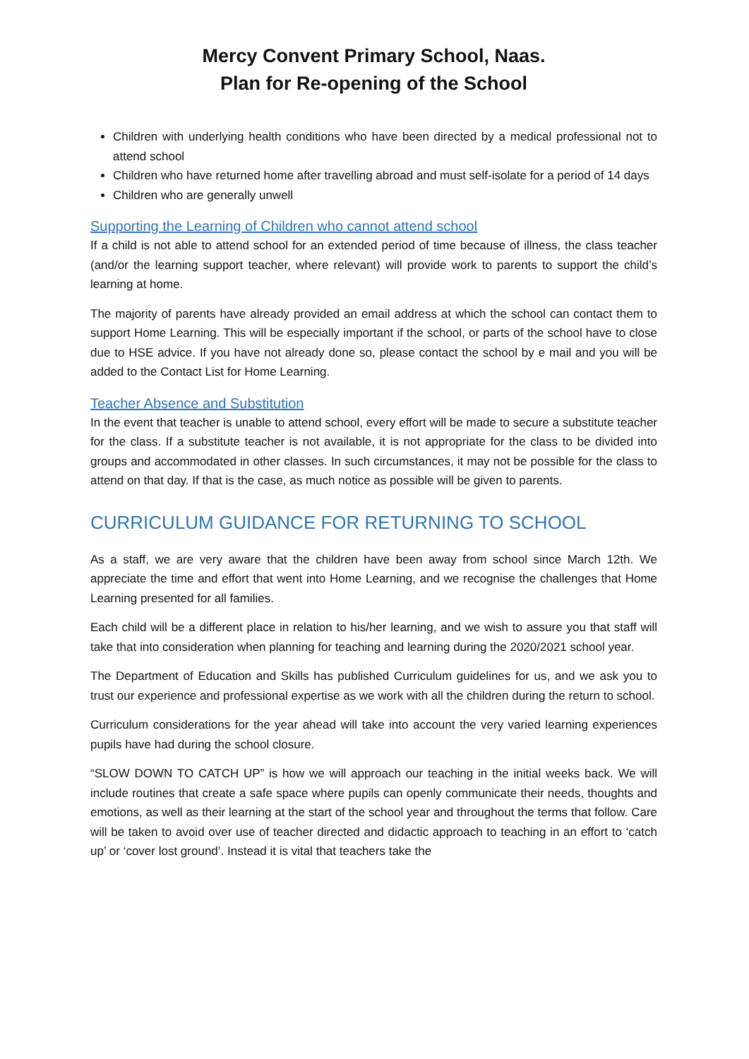Mercy Convent Primary School, Naas.
Plan for Re-opening of the School
Children with underlying health conditions who have been directed by a medical professional not to attend school
Children who have returned home after travelling abroad and must self-isolate for a period of 14 days
Children who are generally unwell
Supporting the Learning of Children who cannot attend school
If a child is not able to attend school for an extended period of time because of illness, the class teacher (and/or the learning support teacher, where relevant) will provide work to parents to support the child’s learning at home.
The majority of parents have already provided an email address at which the school can contact them to support Home Learning. This will be especially important if the school, or parts of the school have to close due to HSE advice. If you have not already done so, please contact the school by e mail and you will be added to the Contact List for Home Learning.
Teacher Absence and Substitution
In the event that teacher is unable to attend school, every effort will be made to secure a substitute teacher for the class. If a substitute teacher is not available, it is not appropriate for the class to be divided into groups and accommodated in other classes. In such circumstances, it may not be possible for the class to attend on that day. If that is the case, as much notice as possible will be given to parents.
CURRICULUM GUIDANCE FOR RETURNING TO SCHOOL
As a staff, we are very aware that the children have been away from school since March 12th. We appreciate the time and effort that went into Home Learning, and we recognise the challenges that Home Learning presented for all families.
Each child will be a different place in relation to his/her learning, and we wish to assure you that staff will take that into consideration when planning for teaching and learning during the 2020/2021 school year.
The Department of Education and Skills has published Curriculum guidelines for us, and we ask you to trust our experience and professional expertise as we work with all the children during the return to school.
Curriculum considerations for the year ahead will take into account the very varied learning experiences pupils have had during the school closure.
“SLOW DOWN TO CATCH UP” is how we will approach our teaching in the initial weeks back. We will include routines that create a safe space where pupils can openly communicate their needs, thoughts and emotions, as well as their learning at the start of the school year and throughout the terms that follow. Care will be taken to avoid over use of teacher directed and didactic approach to teaching in an effort to ‘catch up’ or ‘cover lost ground’. Instead it is vital that teachers take the